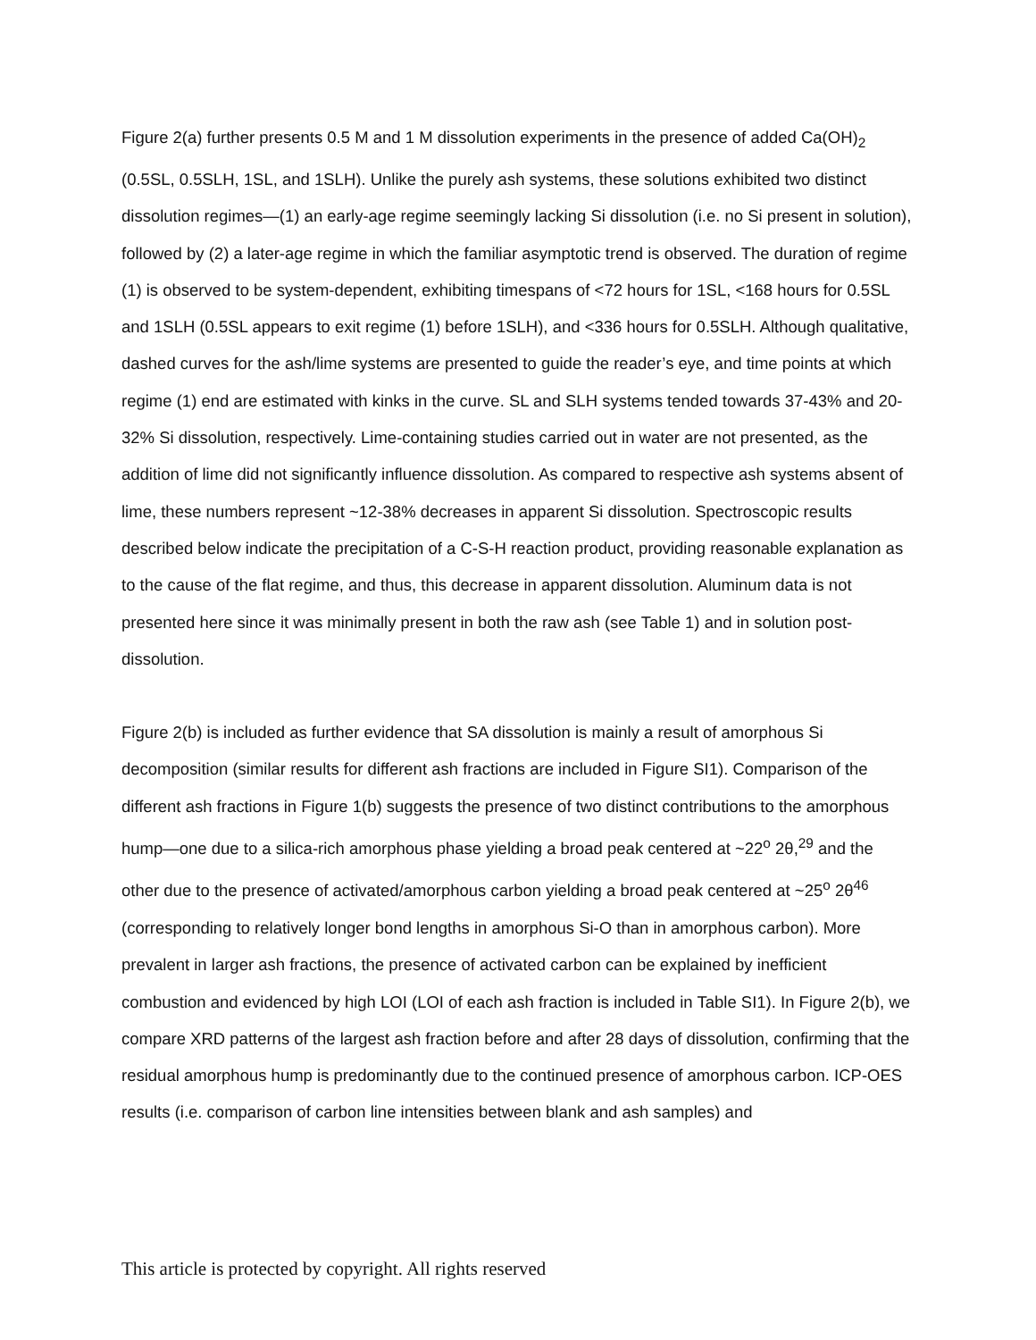Figure 2(a) further presents 0.5 M and 1 M dissolution experiments in the presence of added Ca(OH)<sub>2</sub> (0.5SL, 0.5SLH, 1SL, and 1SLH). Unlike the purely ash systems, these solutions exhibited two distinct dissolution regimes—(1) an early-age regime seemingly lacking Si dissolution (i.e. no Si present in solution), followed by (2) a later-age regime in which the familiar asymptotic trend is observed. The duration of regime (1) is observed to be system-dependent, exhibiting timespans of <72 hours for 1SL, <168 hours for 0.5SL and 1SLH (0.5SL appears to exit regime (1) before 1SLH), and <336 hours for 0.5SLH. Although qualitative, dashed curves for the ash/lime systems are presented to guide the reader’s eye, and time points at which regime (1) end are estimated with kinks in the curve. SL and SLH systems tended towards 37-43% and 20-32% Si dissolution, respectively. Lime-containing studies carried out in water are not presented, as the addition of lime did not significantly influence dissolution. As compared to respective ash systems absent of lime, these numbers represent ~12-38% decreases in apparent Si dissolution. Spectroscopic results described below indicate the precipitation of a C-S-H reaction product, providing reasonable explanation as to the cause of the flat regime, and thus, this decrease in apparent dissolution. Aluminum data is not presented here since it was minimally present in both the raw ash (see Table 1) and in solution post-dissolution.
Figure 2(b) is included as further evidence that SA dissolution is mainly a result of amorphous Si decomposition (similar results for different ash fractions are included in Figure SI1). Comparison of the different ash fractions in Figure 1(b) suggests the presence of two distinct contributions to the amorphous hump—one due to a silica-rich amorphous phase yielding a broad peak centered at ~22<sup>o</sup> 2θ,<sup>29</sup> and the other due to the presence of activated/amorphous carbon yielding a broad peak centered at ~25<sup>o</sup> 2θ<sup>46</sup> (corresponding to relatively longer bond lengths in amorphous Si-O than in amorphous carbon). More prevalent in larger ash fractions, the presence of activated carbon can be explained by inefficient combustion and evidenced by high LOI (LOI of each ash fraction is included in Table SI1). In Figure 2(b), we compare XRD patterns of the largest ash fraction before and after 28 days of dissolution, confirming that the residual amorphous hump is predominantly due to the continued presence of amorphous carbon. ICP-OES results (i.e. comparison of carbon line intensities between blank and ash samples) and
This article is protected by copyright. All rights reserved